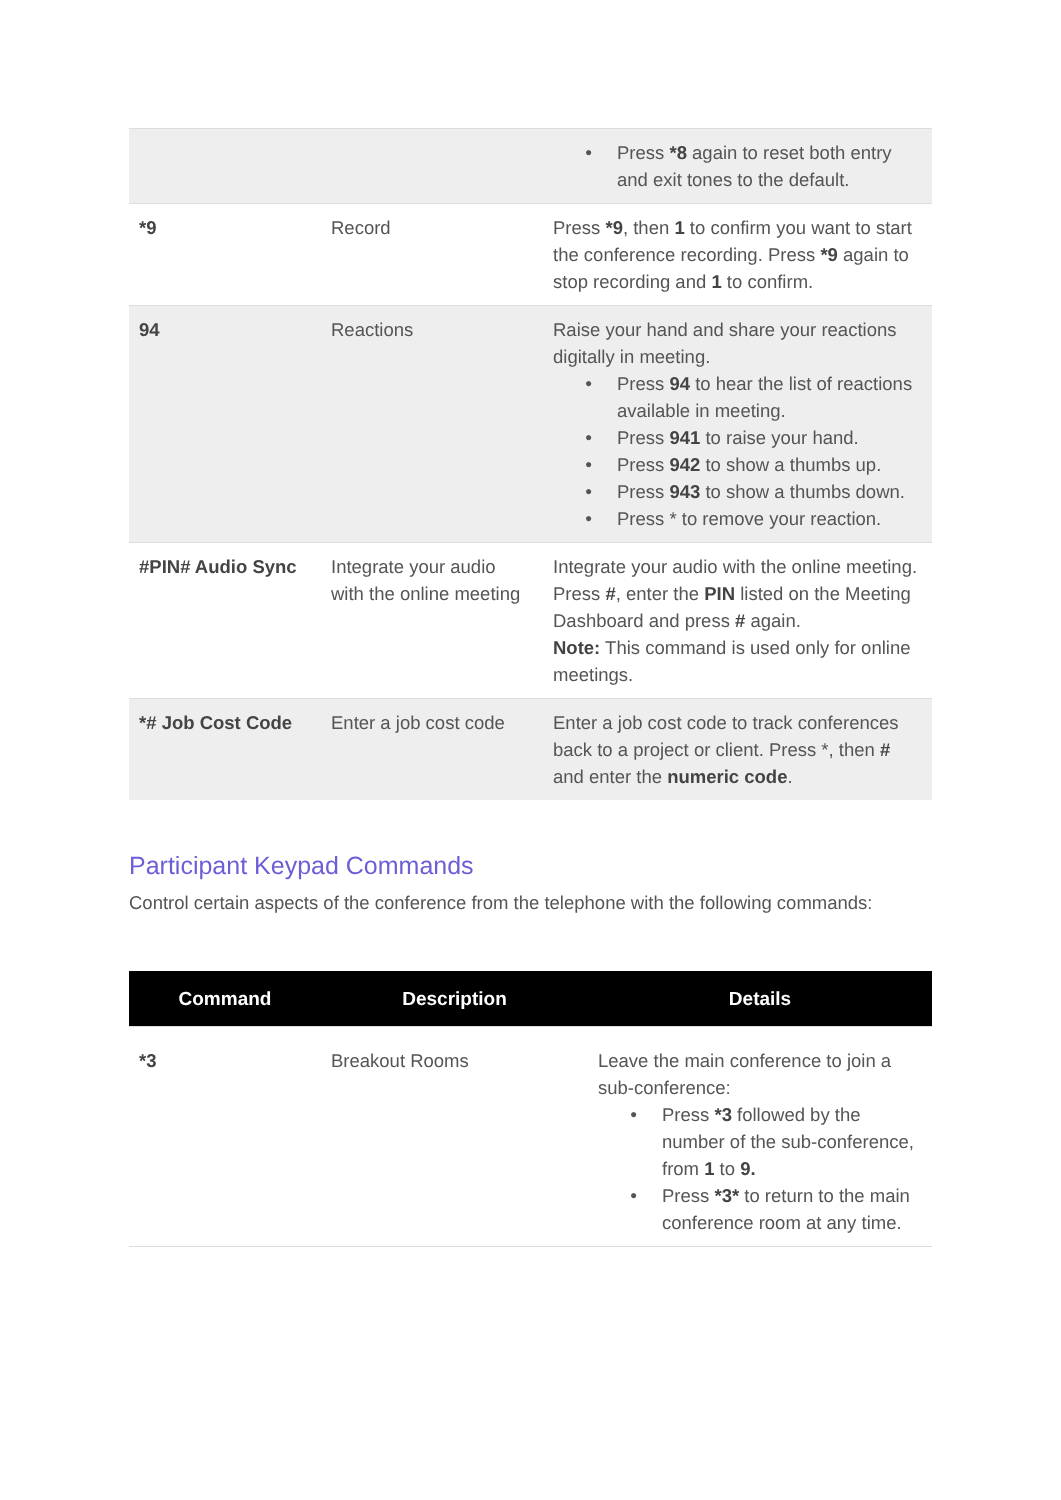| | | Press *8 again to reset both entry and exit tones to the default. |
| *9 | Record | Press *9 , then 1 to confirm you want to start the conference recording. Press *9 again to stop recording and 1 to confirm. |
| 94 | Reactions | Raise your hand and share your reactions digitally in meeting. Press 94 to hear the list of reactions available in meeting. Press 941 to raise your hand. Press 942 to show a thumbs up. Press 943 to show a thumbs down. Press * to remove your reaction. |
| #PIN# Audio Sync | Integrate your audio with the online meeting | Integrate your audio with the online meeting. Press # , enter the PIN listed on the Meeting Dashboard and press # again. Note: This command is used only for online meetings. |
| *# Job Cost Code | Enter a job cost code | Enter a job cost code to track conferences back to a project or client. Press *, then # and enter the numeric code . |
Participant Keypad Commands
Control certain aspects of the conference from the telephone with the following commands:
| Command | Description | Details |
| --- | --- | --- |
| *3 | Breakout Rooms | Leave the main conference to join a sub-conference: Press *3 followed by the number of the sub-conference, from 1 to 9. Press *3* to return to the main conference room at any time. |